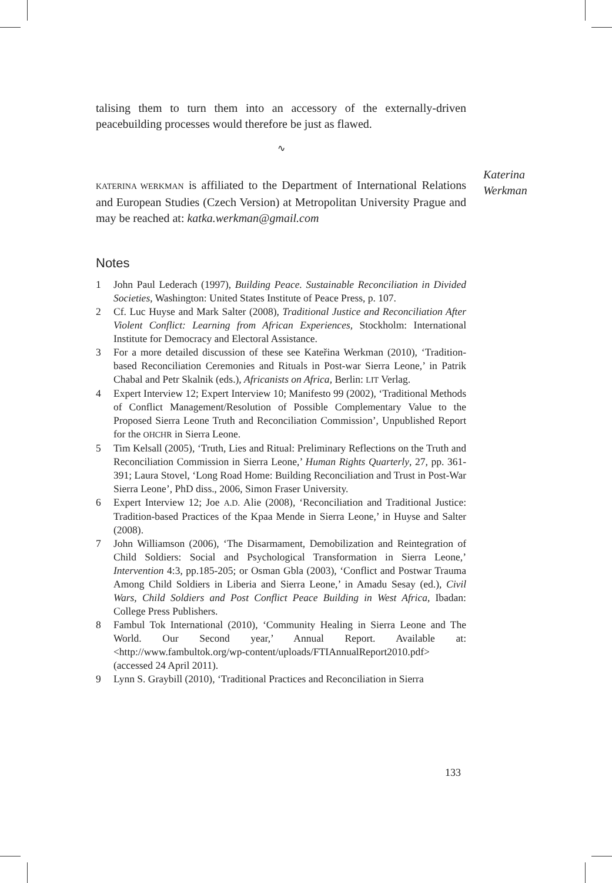talising them to turn them into an accessory of the externally-driven peacebuilding processes would therefore be just as flawed.
∿
KATERINA WERKMAN is affiliated to the Department of International Relations and European Studies (Czech Version) at Metropolitan University Prague and may be reached at: katka.werkman@gmail.com
Notes
1 John Paul Lederach (1997), Building Peace. Sustainable Reconciliation in Divided Societies, Washington: United States Institute of Peace Press, p. 107.
2 Cf. Luc Huyse and Mark Salter (2008), Traditional Justice and Reconciliation After Violent Conflict: Learning from African Experiences, Stockholm: International Institute for Democracy and Electoral Assistance.
3 For a more detailed discussion of these see Kateřina Werkman (2010), ‘Tradition-based Reconciliation Ceremonies and Rituals in Post-war Sierra Leone,’ in Patrik Chabal and Petr Skalnik (eds.), Africanists on Africa, Berlin: LIT Verlag.
4 Expert Interview 12; Expert Interview 10; Manifesto 99 (2002), ‘Traditional Methods of Conflict Management/Resolution of Possible Complementary Value to the Proposed Sierra Leone Truth and Reconciliation Commission’, Unpublished Report for the OHCHR in Sierra Leone.
5 Tim Kelsall (2005), ‘Truth, Lies and Ritual: Preliminary Reflections on the Truth and Reconciliation Commission in Sierra Leone,’ Human Rights Quarterly, 27, pp. 361-391; Laura Stovel, ‘Long Road Home: Building Reconciliation and Trust in Post-War Sierra Leone’, PhD diss., 2006, Simon Fraser University.
6 Expert Interview 12; Joe A.D. Alie (2008), ‘Reconciliation and Traditional Justice: Tradition-based Practices of the Kpaa Mende in Sierra Leone,’ in Huyse and Salter (2008).
7 John Williamson (2006), ‘The Disarmament, Demobilization and Reintegration of Child Soldiers: Social and Psychological Transformation in Sierra Leone,’ Intervention 4:3, pp.185-205; or Osman Gbla (2003), ‘Conflict and Postwar Trauma Among Child Soldiers in Liberia and Sierra Leone,’ in Amadu Sesay (ed.), Civil Wars, Child Soldiers and Post Conflict Peace Building in West Africa, Ibadan: College Press Publishers.
8 Fambul Tok International (2010), ‘Community Healing in Sierra Leone and The World. Our Second year,’ Annual Report. Available at: <http://www.fambultok.org/wp-content/uploads/FTIAnnualReport2010.pdf> (accessed 24 April 2011).
9 Lynn S. Graybill (2010), ‘Traditional Practices and Reconciliation in Sierra
Katerina
Werkman
133